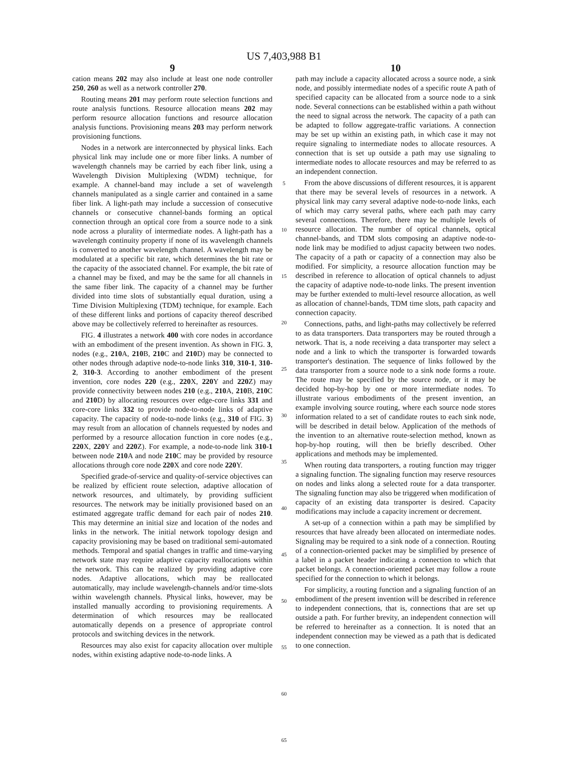US 7,403,988 B1
9
cation means 202 may also include at least one node controller 250, 260 as well as a network controller 270.
Routing means 201 may perform route selection functions and route analysis functions. Resource allocation means 202 may perform resource allocation functions and resource allocation analysis functions. Provisioning means 203 may perform network provisioning functions.
Nodes in a network are interconnected by physical links. Each physical link may include one or more fiber links. A number of wavelength channels may be carried by each fiber link, using a Wavelength Division Multiplexing (WDM) technique, for example. A channel-band may include a set of wavelength channels manipulated as a single carrier and contained in a same fiber link. A light-path may include a succession of consecutive channels or consecutive channel-bands forming an optical connection through an optical core from a source node to a sink node across a plurality of intermediate nodes. A light-path has a wavelength continuity property if none of its wavelength channels is converted to another wavelength channel. A wavelength may be modulated at a specific bit rate, which determines the bit rate or the capacity of the associated channel. For example, the bit rate of a channel may be fixed, and may be the same for all channels in the same fiber link. The capacity of a channel may be further divided into time slots of substantially equal duration, using a Time Division Multiplexing (TDM) technique, for example. Each of these different links and portions of capacity thereof described above may be collectively referred to hereinafter as resources.
FIG. 4 illustrates a network 400 with core nodes in accordance with an embodiment of the present invention. As shown in FIG. 3, nodes (e.g., 210 A, 210 B, 210 C and 210 D) may be connected to other nodes through adaptive node-to-node links 310, 310-1, 310-2, 310-3. According to another embodiment of the present invention, core nodes 220 (e.g., 220 X, 220 Y and 220 Z) may provide connectivity between nodes 210 (e.g., 210 A, 210 B, 210 C and 210 D) by allocating resources over edge-core links 331 and core-core links 332 to provide node-to-node links of adaptive capacity. The capacity of node-to-node links (e.g., 310 of FIG. 3) may result from an allocation of channels requested by nodes and performed by a resource allocation function in core nodes (e.g., 220 X, 220 Y and 220 Z). For example, a node-to-node link 310-1 between node 210 A and node 210 C may be provided by resource allocations through core node 220 X and core node 220 Y.
Specified grade-of-service and quality-of-service objectives can be realized by efficient route selection, adaptive allocation of network resources, and ultimately, by providing sufficient resources. The network may be initially provisioned based on an estimated aggregate traffic demand for each pair of nodes 210. This may determine an initial size and location of the nodes and links in the network. The initial network topology design and capacity provisioning may be based on traditional semi-automated methods. Temporal and spatial changes in traffic and time-varying network state may require adaptive capacity reallocations within the network. This can be realized by providing adaptive core nodes. Adaptive allocations, which may be reallocated automatically, may include wavelength-channels and/or time-slots within wavelength channels. Physical links, however, may be installed manually according to provisioning requirements. A determination of which resources may be reallocated automatically depends on a presence of appropriate control protocols and switching devices in the network.
Resources may also exist for capacity allocation over multiple nodes, within existing adaptive node-to-node links. A
5
10
15
20
25
30
35
40
45
50
55
60
65
10
path may include a capacity allocated across a source node, a sink node, and possibly intermediate nodes of a specific route A path of specified capacity can be allocated from a source node to a sink node. Several connections can be established within a path without the need to signal across the network. The capacity of a path can be adapted to follow aggregate-traffic variations. A connection may be set up within an existing path, in which case it may not require signaling to intermediate nodes to allocate resources. A connection that is set up outside a path may use signaling to intermediate nodes to allocate resources and may be referred to as an independent connection.
From the above discussions of different resources, it is apparent that there may be several levels of resources in a network. A physical link may carry several adaptive node-to-node links, each of which may carry several paths, where each path may carry several connections. Therefore, there may be multiple levels of resource allocation. The number of optical channels, optical channel-bands, and TDM slots composing an adaptive node-to-node link may be modified to adjust capacity between two nodes. The capacity of a path or capacity of a connection may also be modified. For simplicity, a resource allocation function may be described in reference to allocation of optical channels to adjust the capacity of adaptive node-to-node links. The present invention may be further extended to multi-level resource allocation, as well as allocation of channel-bands, TDM time slots, path capacity and connection capacity.
Connections, paths, and light-paths may collectively be referred to as data transporters. Data transporters may be routed through a network. That is, a node receiving a data transporter may select a node and a link to which the transporter is forwarded towards transporter's destination. The sequence of links followed by the data transporter from a source node to a sink node forms a route. The route may be specified by the source node, or it may be decided hop-by-hop by one or more intermediate nodes. To illustrate various embodiments of the present invention, an example involving source routing, where each source node stores information related to a set of candidate routes to each sink node, will be described in detail below. Application of the methods of the invention to an alternative route-selection method, known as hop-by-hop routing, will then be briefly described. Other applications and methods may be implemented.
When routing data transporters, a routing function may trigger a signaling function. The signaling function may reserve resources on nodes and links along a selected route for a data transporter. The signaling function may also be triggered when modification of capacity of an existing data transporter is desired. Capacity modifications may include a capacity increment or decrement.
A set-up of a connection within a path may be simplified by resources that have already been allocated on intermediate nodes. Signaling may be required to a sink node of a connection. Routing of a connection-oriented packet may be simplified by presence of a label in a packet header indicating a connection to which that packet belongs. A connection-oriented packet may follow a route specified for the connection to which it belongs.
For simplicity, a routing function and a signaling function of an embodiment of the present invention will be described in reference to independent connections, that is, connections that are set up outside a path. For further brevity, an independent connection will be referred to hereinafter as a connection. It is noted that an independent connection may be viewed as a path that is dedicated to one connection.